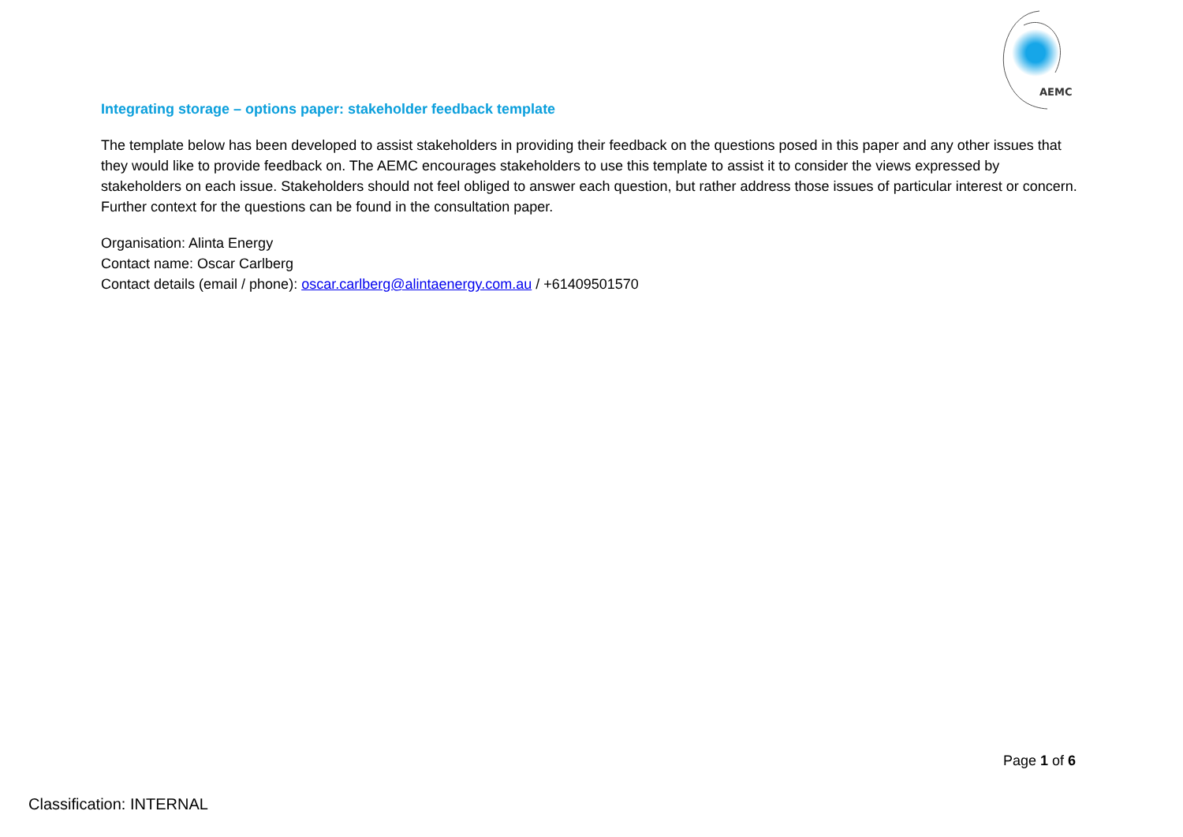AEMC
Integrating storage – options paper: stakeholder feedback template
The template below has been developed to assist stakeholders in providing their feedback on the questions posed in this paper and any other issues that they would like to provide feedback on. The AEMC encourages stakeholders to use this template to assist it to consider the views expressed by stakeholders on each issue. Stakeholders should not feel obliged to answer each question, but rather address those issues of particular interest or concern. Further context for the questions can be found in the consultation paper.
Organisation: Alinta Energy
Contact name: Oscar Carlberg
Contact details (email / phone): oscar.carlberg@alintaenergy.com.au / +61409501570
Page 1 of 6
Classification: INTERNAL